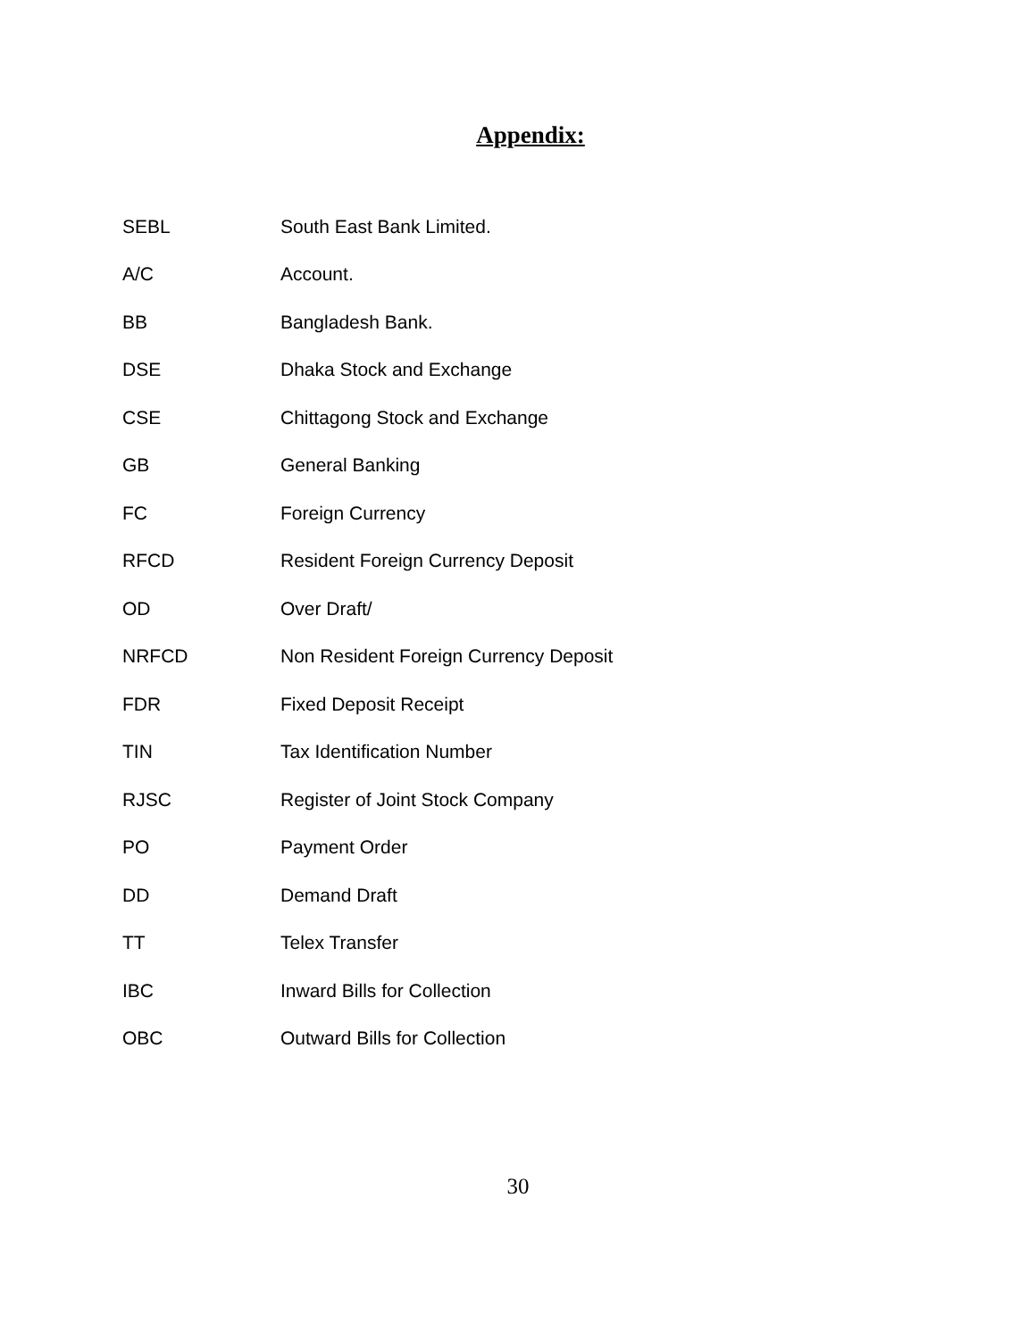Appendix:
| SEBL | South East Bank Limited. |
| A/C | Account. |
| BB | Bangladesh Bank. |
| DSE | Dhaka Stock and Exchange |
| CSE | Chittagong Stock and Exchange |
| GB | General Banking |
| FC | Foreign Currency |
| RFCD | Resident Foreign Currency Deposit |
| OD | Over Draft/ |
| NRFCD | Non Resident Foreign Currency Deposit |
| FDR | Fixed Deposit Receipt |
| TIN | Tax Identification Number |
| RJSC | Register of Joint Stock Company |
| PO | Payment Order |
| DD | Demand Draft |
| TT | Telex Transfer |
| IBC | Inward Bills for Collection |
| OBC | Outward Bills for Collection |
30